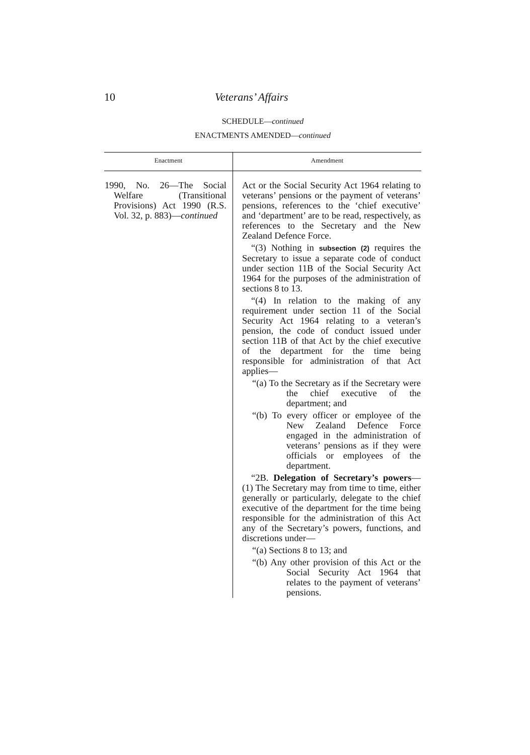10 Veterans’ Affairs
SCHEDULE—continued
ENACTMENTS AMENDED—continued
| Enactment | Amendment |
| --- | --- |
| 1990, No. 26—The Social Welfare (Transitional Provisions) Act 1990 (R.S. Vol. 32, p. 883)— continued | Act or the Social Security Act 1964 relating to veterans’ pensions or the payment of veterans’ pensions, references to the ‘chief executive’ and ‘department’ are to be read, respectively, as references to the Secretary and the New Zealand Defence Force. “(3) Nothing in subsection (2) requires the Secretary to issue a separate code of conduct under section 11B of the Social Security Act 1964 for the purposes of the administration of sections 8 to 13. “(4) In relation to the making of any requirement under section 11 of the Social Security Act 1964 relating to a veteran’s pension, the code of conduct issued under section 11B of that Act by the chief executive of the department for the time being responsible for administration of that Act applies— “(a) To the Secretary as if the Secretary were the chief executive of the department; and “(b) To every officer or employee of the New Zealand Defence Force engaged in the administration of veterans’ pensions as if they were officials or employees of the department. “2B. Delegation of Secretary’s powers —(1) The Secretary may from time to time, either generally or particularly, delegate to the chief executive of the department for the time being responsible for the administration of this Act any of the Secretary’s powers, functions, and discretions under— “(a) Sections 8 to 13; and “(b) Any other provision of this Act or the Social Security Act 1964 that relates to the payment of veterans’ pensions. |